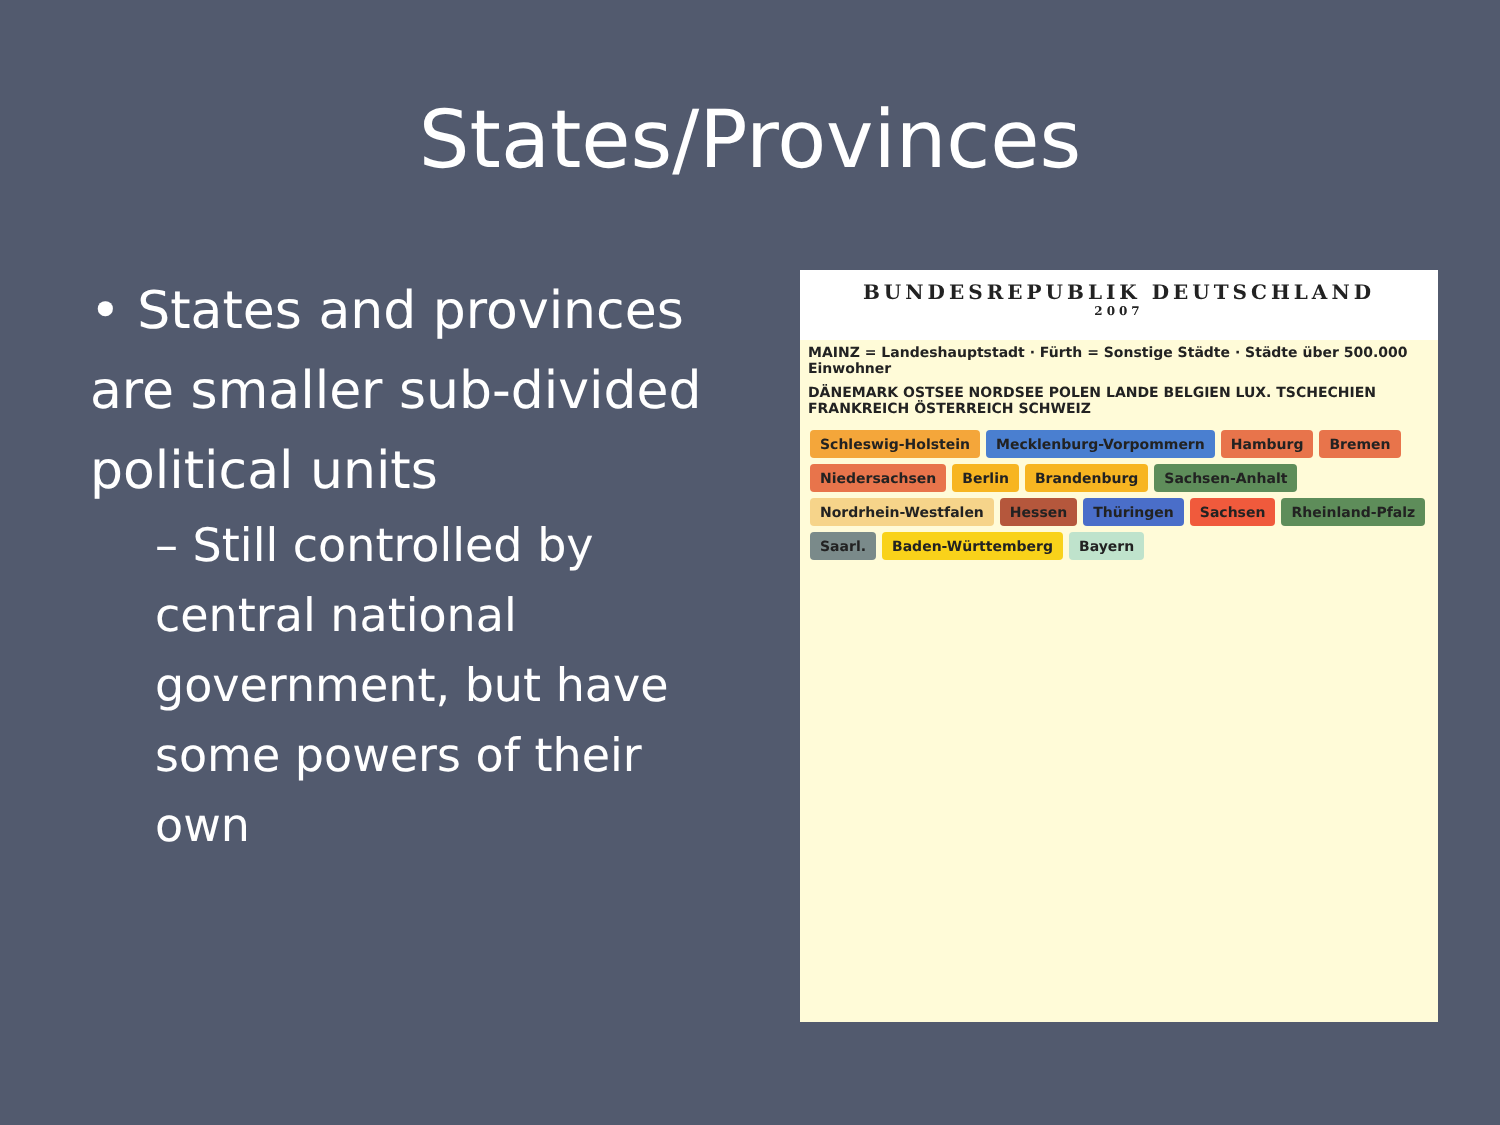States/Provinces
• States and provinces are smaller sub-divided political units
– Still controlled by central national government, but have some powers of their own
BUNDESREPUBLIK DEUTSCHLAND
2007
MAINZ = Landeshauptstadt · Fürth = Sonstige Städte · Städte über 500.000 Einwohner
DÄNEMARK OSTSEE NORDSEE POLEN LANDE BELGIEN LUX. TSCHECHIEN FRANKREICH ÖSTERREICH SCHWEIZ
Schleswig-Holstein Mecklenburg-Vorpommern Hamburg Bremen Niedersachsen Berlin Brandenburg Sachsen-Anhalt Nordrhein-Westfalen Hessen Thüringen Sachsen Rheinland-Pfalz Saarl. Baden-Württemberg Bayern